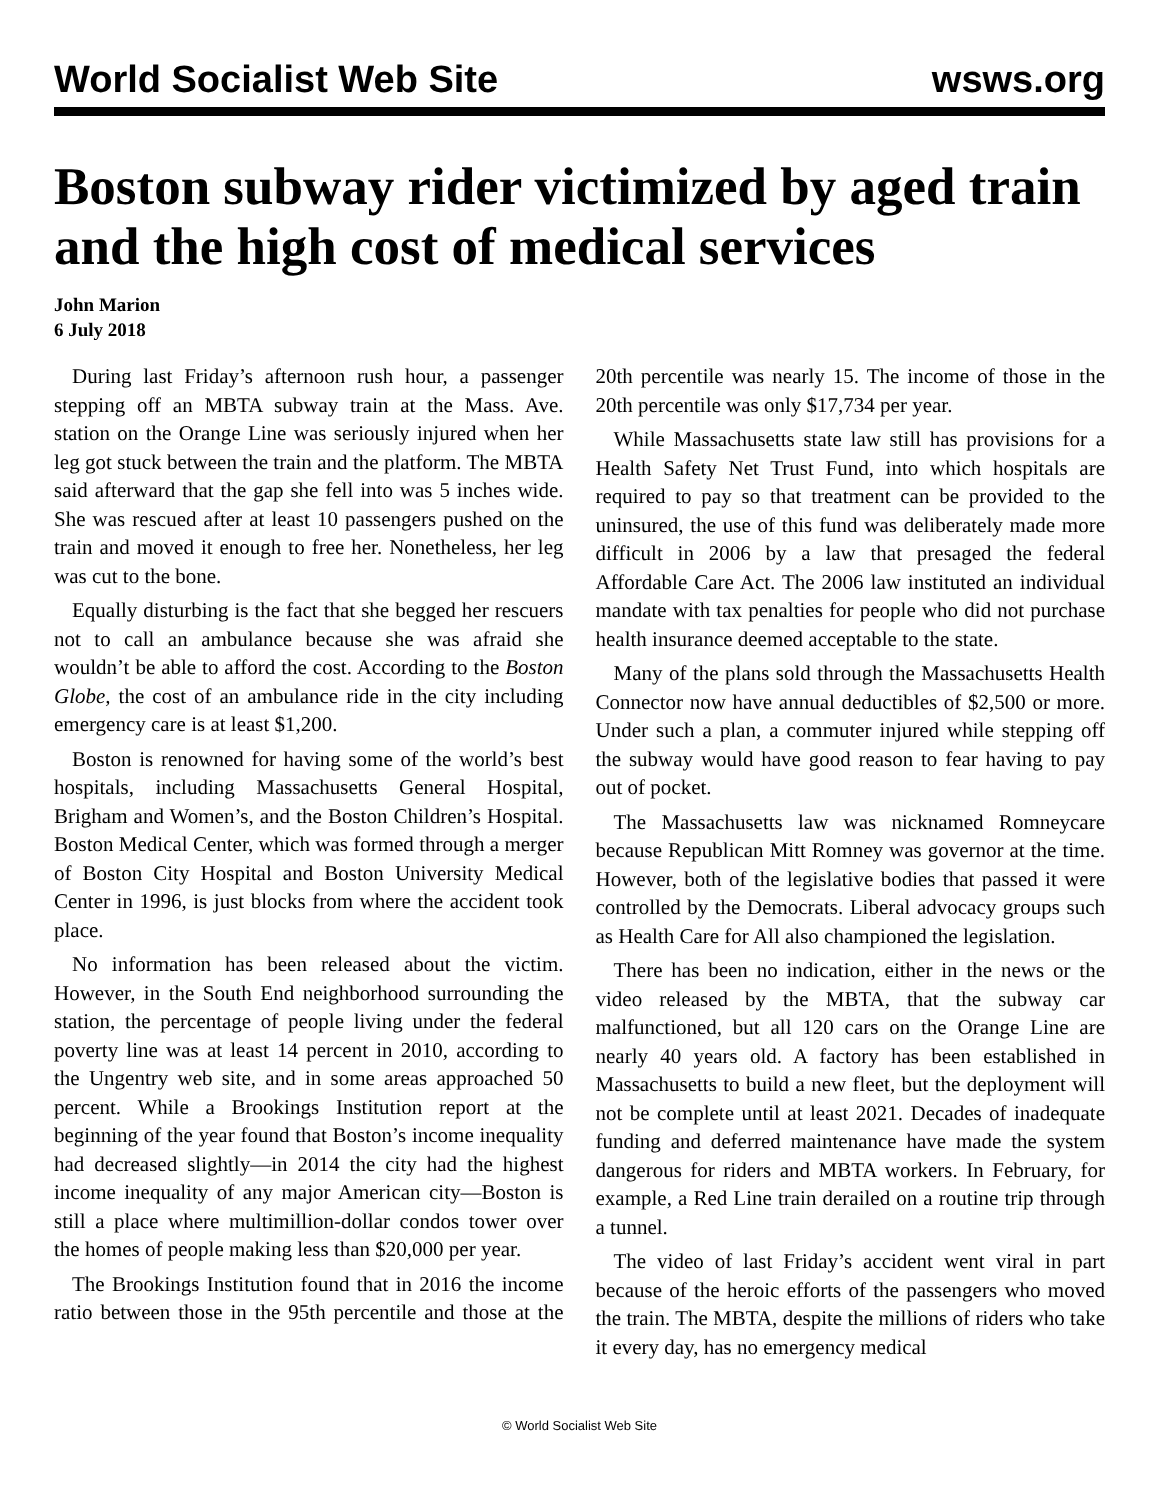World Socialist Web Site wsws.org
Boston subway rider victimized by aged train and the high cost of medical services
John Marion
6 July 2018
During last Friday’s afternoon rush hour, a passenger stepping off an MBTA subway train at the Mass. Ave. station on the Orange Line was seriously injured when her leg got stuck between the train and the platform. The MBTA said afterward that the gap she fell into was 5 inches wide. She was rescued after at least 10 passengers pushed on the train and moved it enough to free her. Nonetheless, her leg was cut to the bone.
Equally disturbing is the fact that she begged her rescuers not to call an ambulance because she was afraid she wouldn’t be able to afford the cost. According to the Boston Globe, the cost of an ambulance ride in the city including emergency care is at least $1,200.
Boston is renowned for having some of the world’s best hospitals, including Massachusetts General Hospital, Brigham and Women’s, and the Boston Children’s Hospital. Boston Medical Center, which was formed through a merger of Boston City Hospital and Boston University Medical Center in 1996, is just blocks from where the accident took place.
No information has been released about the victim. However, in the South End neighborhood surrounding the station, the percentage of people living under the federal poverty line was at least 14 percent in 2010, according to the Ungentry web site, and in some areas approached 50 percent. While a Brookings Institution report at the beginning of the year found that Boston’s income inequality had decreased slightly—in 2014 the city had the highest income inequality of any major American city—Boston is still a place where multimillion-dollar condos tower over the homes of people making less than $20,000 per year.
The Brookings Institution found that in 2016 the income ratio between those in the 95th percentile and those at the 20th percentile was nearly 15. The income of those in the 20th percentile was only $17,734 per year.
While Massachusetts state law still has provisions for a Health Safety Net Trust Fund, into which hospitals are required to pay so that treatment can be provided to the uninsured, the use of this fund was deliberately made more difficult in 2006 by a law that presaged the federal Affordable Care Act. The 2006 law instituted an individual mandate with tax penalties for people who did not purchase health insurance deemed acceptable to the state.
Many of the plans sold through the Massachusetts Health Connector now have annual deductibles of $2,500 or more. Under such a plan, a commuter injured while stepping off the subway would have good reason to fear having to pay out of pocket.
The Massachusetts law was nicknamed Romneycare because Republican Mitt Romney was governor at the time. However, both of the legislative bodies that passed it were controlled by the Democrats. Liberal advocacy groups such as Health Care for All also championed the legislation.
There has been no indication, either in the news or the video released by the MBTA, that the subway car malfunctioned, but all 120 cars on the Orange Line are nearly 40 years old. A factory has been established in Massachusetts to build a new fleet, but the deployment will not be complete until at least 2021. Decades of inadequate funding and deferred maintenance have made the system dangerous for riders and MBTA workers. In February, for example, a Red Line train derailed on a routine trip through a tunnel.
The video of last Friday’s accident went viral in part because of the heroic efforts of the passengers who moved the train. The MBTA, despite the millions of riders who take it every day, has no emergency medical
© World Socialist Web Site